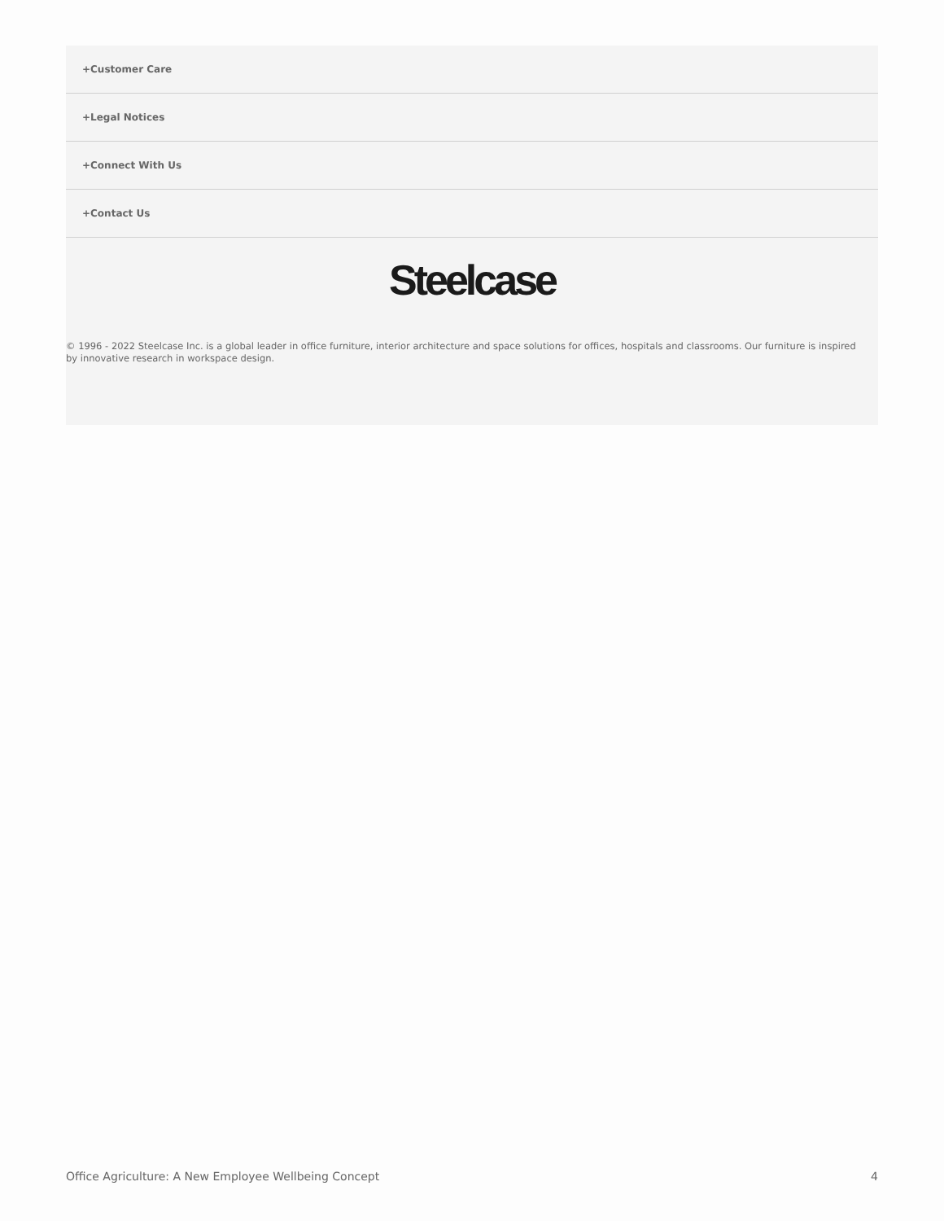+Customer Care
+Legal Notices
+Connect With Us
+Contact Us
Steelcase
© 1996 - 2022 Steelcase Inc. is a global leader in office furniture, interior architecture and space solutions for offices, hospitals and classrooms. Our furniture is inspired by innovative research in workspace design.
Office Agriculture: A New Employee Wellbeing Concept 4